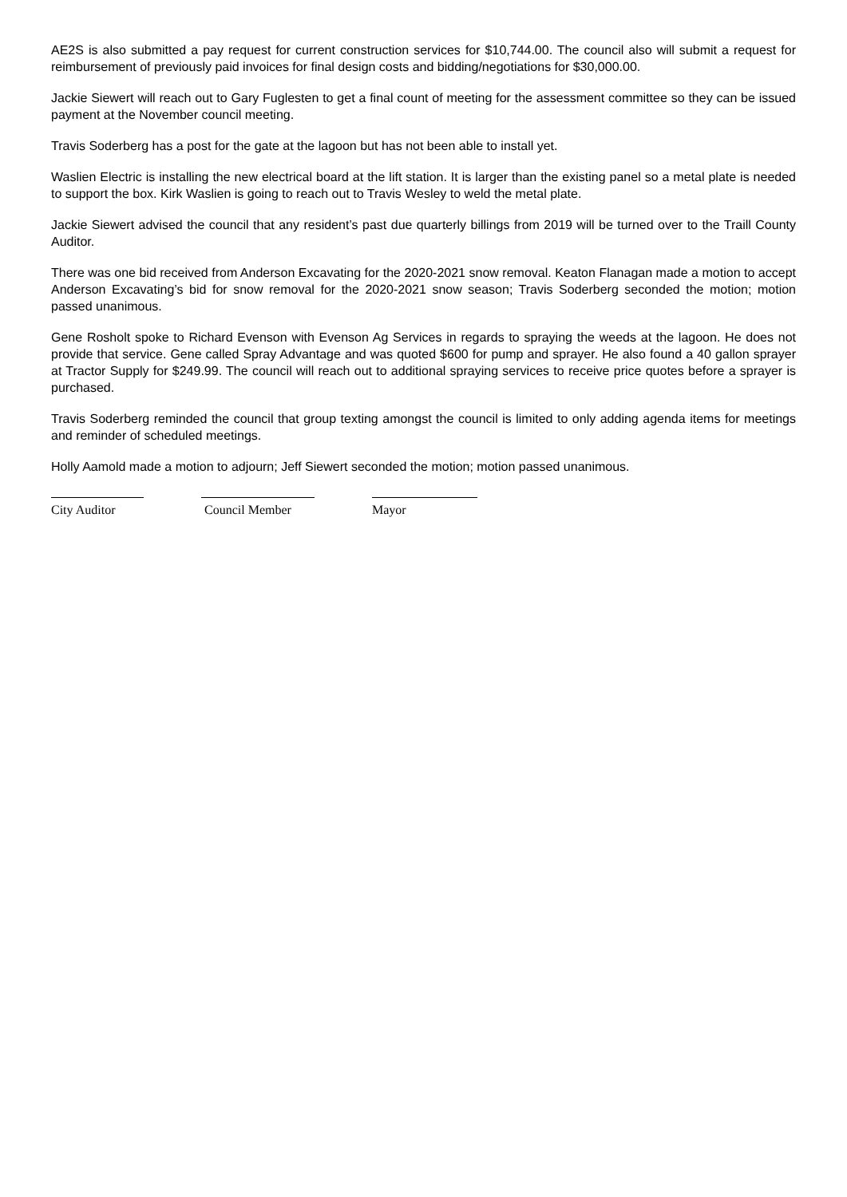AE2S is also submitted a pay request for current construction services for $10,744.00. The council also will submit a request for reimbursement of previously paid invoices for final design costs and bidding/negotiations for $30,000.00.
Jackie Siewert will reach out to Gary Fuglesten to get a final count of meeting for the assessment committee so they can be issued payment at the November council meeting.
Travis Soderberg has a post for the gate at the lagoon but has not been able to install yet.
Waslien Electric is installing the new electrical board at the lift station. It is larger than the existing panel so a metal plate is needed to support the box. Kirk Waslien is going to reach out to Travis Wesley to weld the metal plate.
Jackie Siewert advised the council that any resident’s past due quarterly billings from 2019 will be turned over to the Traill County Auditor.
There was one bid received from Anderson Excavating for the 2020-2021 snow removal. Keaton Flanagan made a motion to accept Anderson Excavating’s bid for snow removal for the 2020-2021 snow season; Travis Soderberg seconded the motion; motion passed unanimous.
Gene Rosholt spoke to Richard Evenson with Evenson Ag Services in regards to spraying the weeds at the lagoon. He does not provide that service. Gene called Spray Advantage and was quoted $600 for pump and sprayer. He also found a 40 gallon sprayer at Tractor Supply for $249.99. The council will reach out to additional spraying services to receive price quotes before a sprayer is purchased.
Travis Soderberg reminded the council that group texting amongst the council is limited to only adding agenda items for meetings and reminder of scheduled meetings.
Holly Aamold made a motion to adjourn; Jeff Siewert seconded the motion; motion passed unanimous.
City Auditor Council Member Mayor